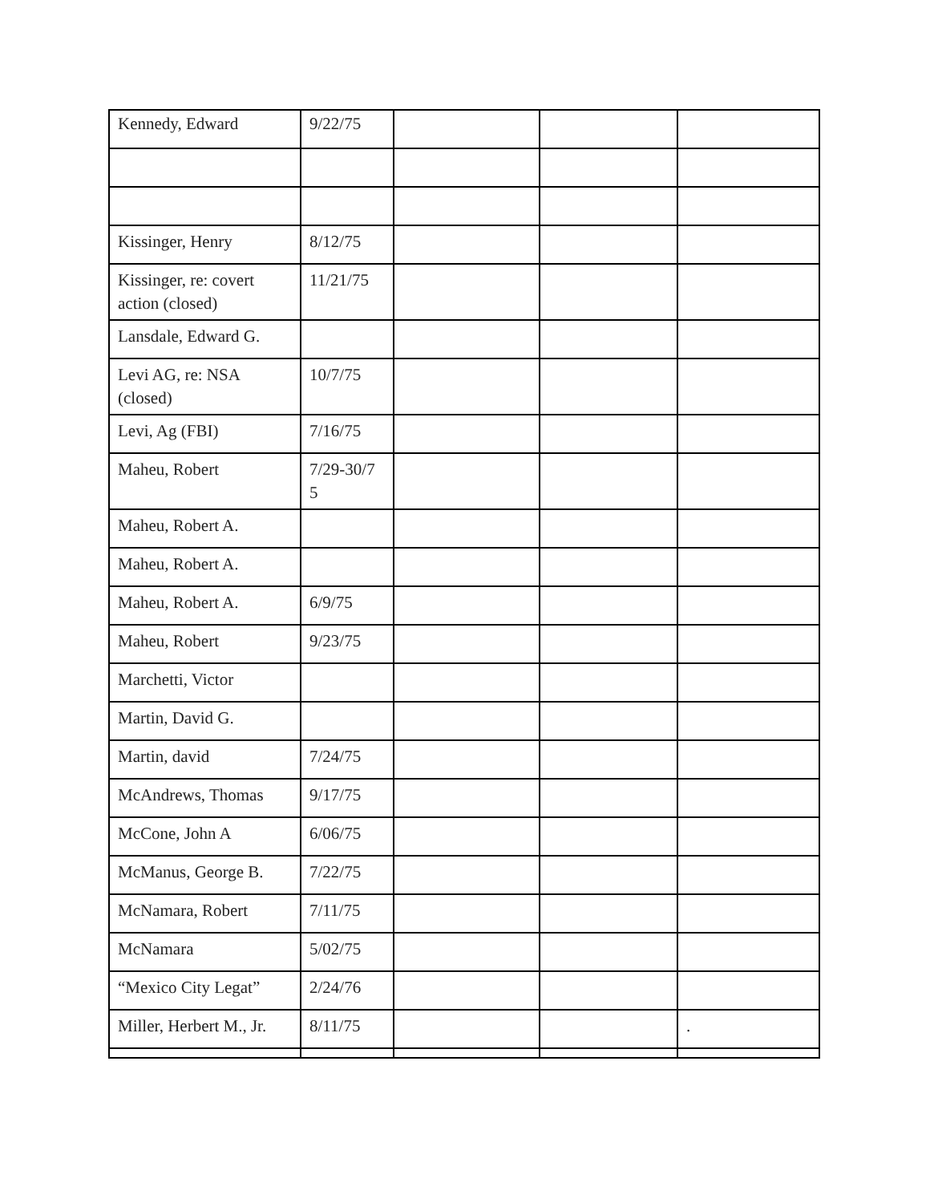| Kennedy, Edward | 9/22/75 | | | |
| Kissinger, Henry | 8/12/75 | | | |
| Kissinger, re: covert action (closed) | 11/21/75 | | | |
| Lansdale, Edward G. | | | | |
| Levi AG, re: NSA (closed) | 10/7/75 | | | |
| Levi, Ag (FBI) | 7/16/75 | | | |
| Maheu, Robert | 7/29-30/7 5 | | | |
| Maheu, Robert A. | | | | |
| Maheu, Robert A. | | | | |
| Maheu, Robert A. | 6/9/75 | | | |
| Maheu, Robert | 9/23/75 | | | |
| Marchetti, Victor | | | | |
| Martin, David G. | | | | |
| Martin, david | 7/24/75 | | | |
| McAndrews, Thomas | 9/17/75 | | | |
| McCone, John A | 6/06/75 | | | |
| McManus, George B. | 7/22/75 | | | |
| McNamara, Robert | 7/11/75 | | | |
| McNamara | 5/02/75 | | | |
| “Mexico City Legat” | 2/24/76 | | | |
| Miller, Herbert M., Jr. | 8/11/75 | | | . |